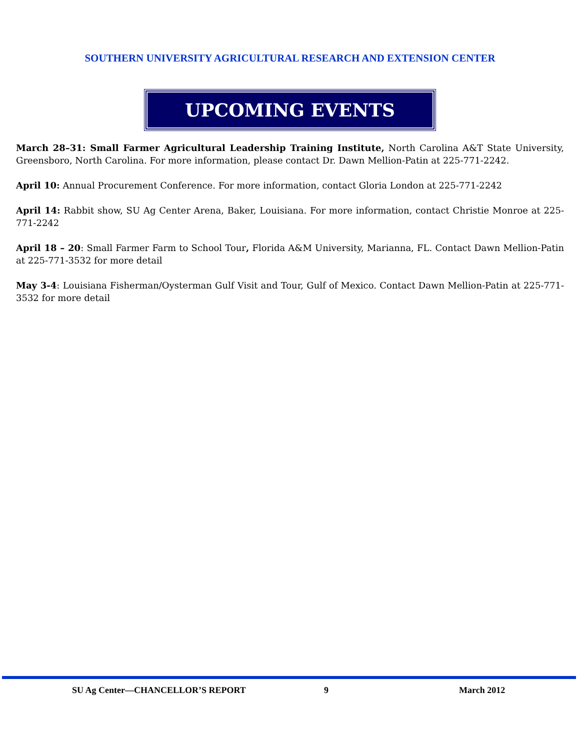SOUTHERN UNIVERSITY AGRICULTURAL RESEARCH AND EXTENSION CENTER
UPCOMING EVENTS
March 28–31: Small Farmer Agricultural Leadership Training Institute, North Carolina A&T State University, Greensboro, North Carolina. For more information, please contact Dr. Dawn Mellion-Patin at 225-771-2242.
April 10: Annual Procurement Conference. For more information, contact Gloria London at 225-771-2242
April 14: Rabbit show, SU Ag Center Arena, Baker, Louisiana. For more information, contact Christie Monroe at 225-771-2242
April 18 – 20: Small Farmer Farm to School Tour, Florida A&M University, Marianna, FL. Contact Dawn Mellion-Patin at 225-771-3532 for more detail
May 3-4: Louisiana Fisherman/Oysterman Gulf Visit and Tour, Gulf of Mexico. Contact Dawn Mellion-Patin at 225-771-3532 for more detail
SU Ag Center—CHANCELLOR’S REPORT 9 March 2012